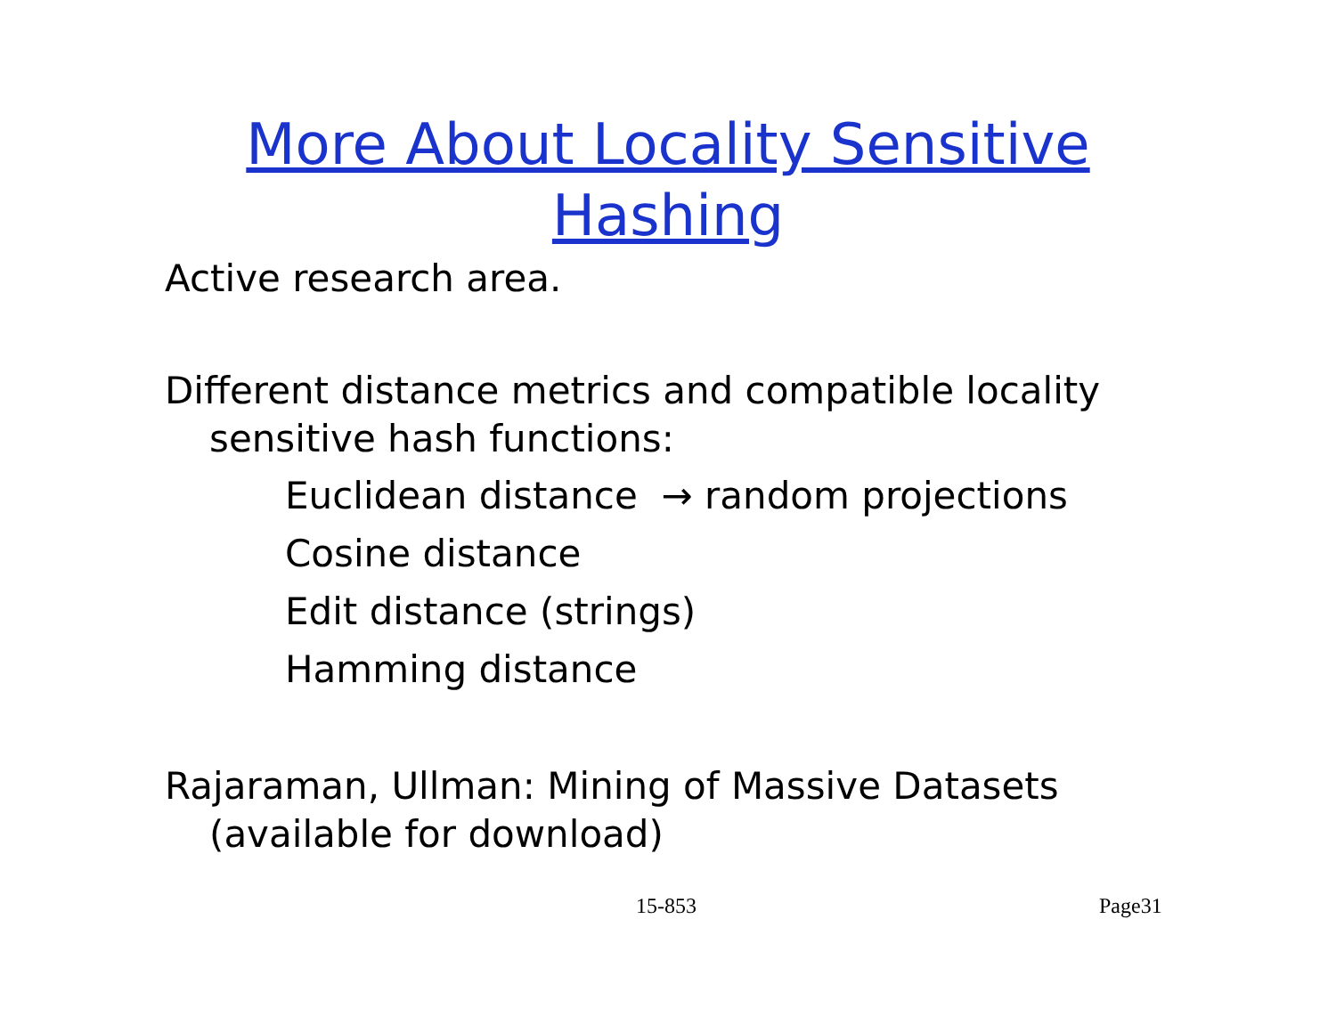More About Locality Sensitive
Hashing
Active research area.
Different distance metrics and compatible locality
sensitive hash functions:
Euclidean distance → random projections
Cosine distance
Edit distance (strings)
Hamming distance
Rajaraman, Ullman: Mining of Massive Datasets
(available for download)
15-853 Page31